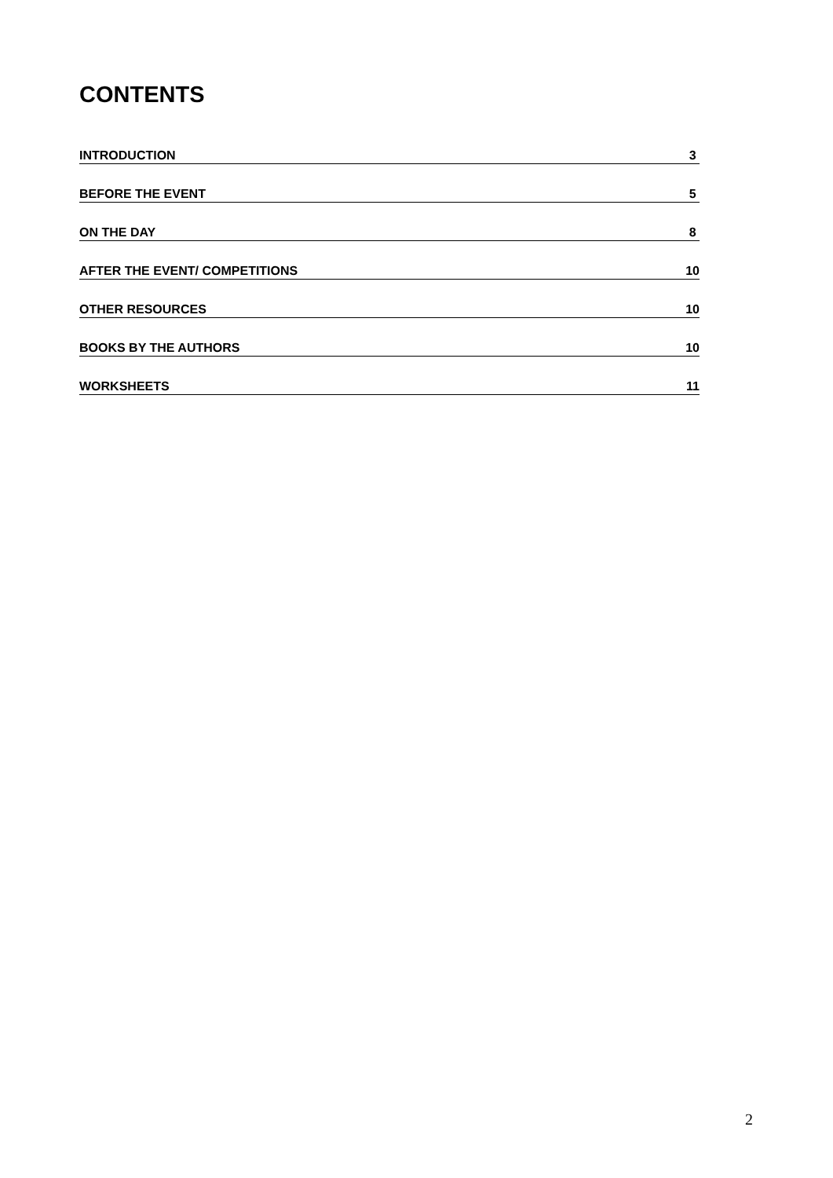CONTENTS
INTRODUCTION 3
BEFORE THE EVENT 5
ON THE DAY 8
AFTER THE EVENT/ COMPETITIONS 10
OTHER RESOURCES 10
BOOKS BY THE AUTHORS 10
WORKSHEETS 11
2